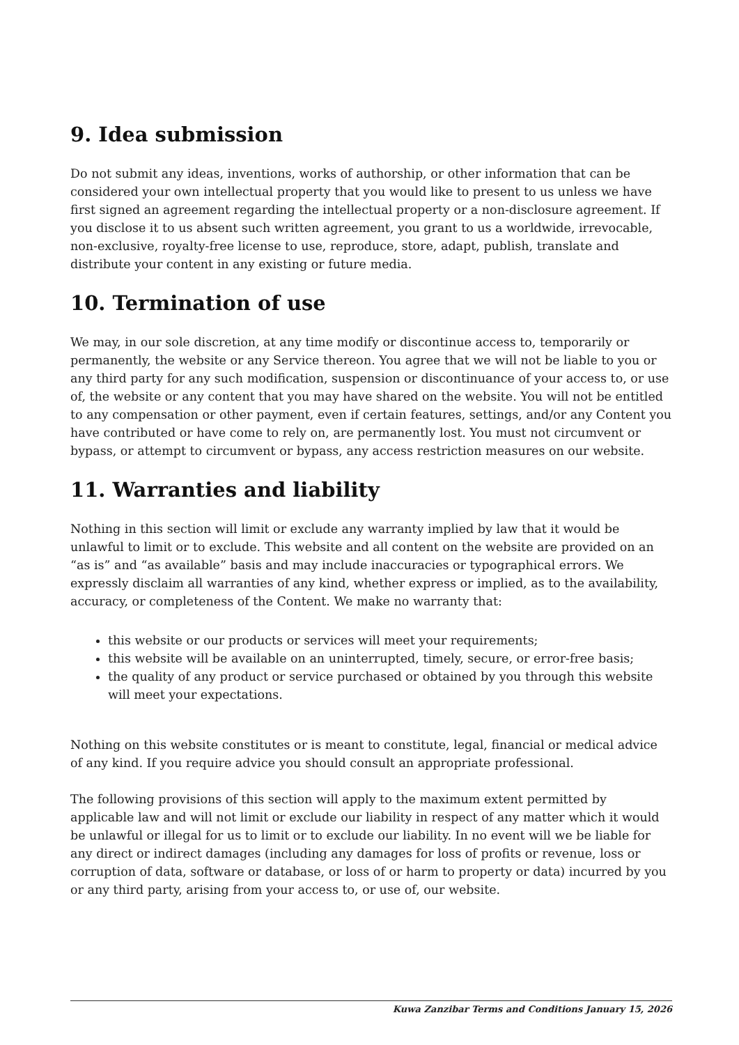9. Idea submission
Do not submit any ideas, inventions, works of authorship, or other information that can be considered your own intellectual property that you would like to present to us unless we have first signed an agreement regarding the intellectual property or a non-disclosure agreement. If you disclose it to us absent such written agreement, you grant to us a worldwide, irrevocable, non-exclusive, royalty-free license to use, reproduce, store, adapt, publish, translate and distribute your content in any existing or future media.
10. Termination of use
We may, in our sole discretion, at any time modify or discontinue access to, temporarily or permanently, the website or any Service thereon. You agree that we will not be liable to you or any third party for any such modification, suspension or discontinuance of your access to, or use of, the website or any content that you may have shared on the website. You will not be entitled to any compensation or other payment, even if certain features, settings, and/or any Content you have contributed or have come to rely on, are permanently lost. You must not circumvent or bypass, or attempt to circumvent or bypass, any access restriction measures on our website.
11. Warranties and liability
Nothing in this section will limit or exclude any warranty implied by law that it would be unlawful to limit or to exclude. This website and all content on the website are provided on an “as is” and “as available” basis and may include inaccuracies or typographical errors. We expressly disclaim all warranties of any kind, whether express or implied, as to the availability, accuracy, or completeness of the Content. We make no warranty that:
this website or our products or services will meet your requirements;
this website will be available on an uninterrupted, timely, secure, or error-free basis;
the quality of any product or service purchased or obtained by you through this website will meet your expectations.
Nothing on this website constitutes or is meant to constitute, legal, financial or medical advice of any kind. If you require advice you should consult an appropriate professional.
The following provisions of this section will apply to the maximum extent permitted by applicable law and will not limit or exclude our liability in respect of any matter which it would be unlawful or illegal for us to limit or to exclude our liability. In no event will we be liable for any direct or indirect damages (including any damages for loss of profits or revenue, loss or corruption of data, software or database, or loss of or harm to property or data) incurred by you or any third party, arising from your access to, or use of, our website.
Kuwa Zanzibar Terms and Conditions January 15, 2026